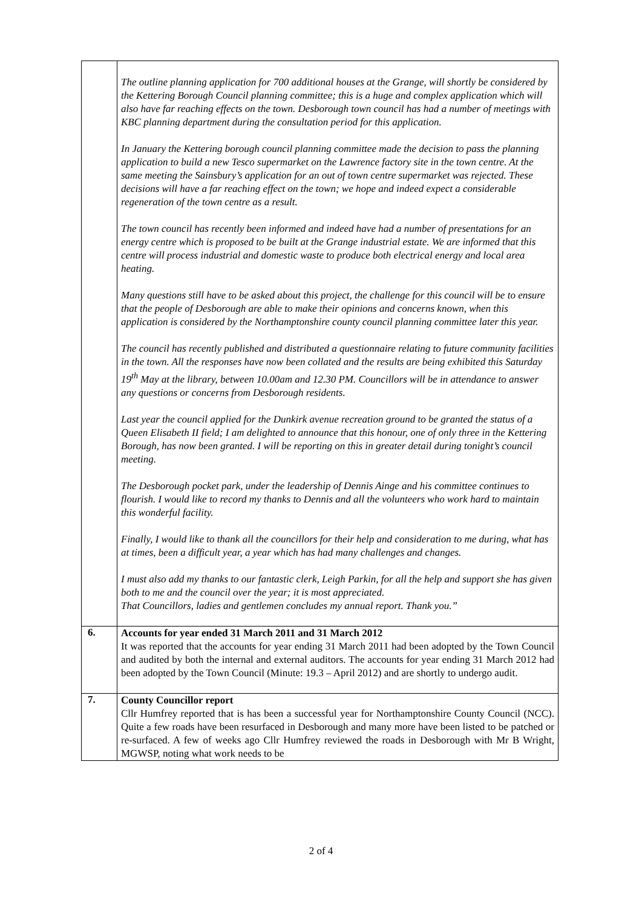| | The outline planning application for 700 additional houses at the Grange, will shortly be considered by the Kettering Borough Council planning committee; this is a huge and complex application which will also have far reaching effects on the town. Desborough town council has had a number of meetings with KBC planning department during the consultation period for this application. In January the Kettering borough council planning committee made the decision to pass the planning application to build a new Tesco supermarket on the Lawrence factory site in the town centre. At the same meeting the Sainsbury’s application for an out of town centre supermarket was rejected. These decisions will have a far reaching effect on the town; we hope and indeed expect a considerable regeneration of the town centre as a result. The town council has recently been informed and indeed have had a number of presentations for an energy centre which is proposed to be built at the Grange industrial estate. We are informed that this centre will process industrial and domestic waste to produce both electrical energy and local area heating. Many questions still have to be asked about this project, the challenge for this council will be to ensure that the people of Desborough are able to make their opinions and concerns known, when this application is considered by the Northamptonshire county council planning committee later this year. The council has recently published and distributed a questionnaire relating to future community facilities in the town. All the responses have now been collated and the results are being exhibited this Saturday 19<sup>th</sup> May at the library, between 10.00am and 12.30 PM. Councillors will be in attendance to answer any questions or concerns from Desborough residents. Last year the council applied for the Dunkirk avenue recreation ground to be granted the status of a Queen Elisabeth II field; I am delighted to announce that this honour, one of only three in the Kettering Borough, has now been granted. I will be reporting on this in greater detail during tonight’s council meeting. The Desborough pocket park, under the leadership of Dennis Ainge and his committee continues to flourish. I would like to record my thanks to Dennis and all the volunteers who work hard to maintain this wonderful facility. Finally, I would like to thank all the councillors for their help and consideration to me during, what has at times, been a difficult year, a year which has had many challenges and changes. I must also add my thanks to our fantastic clerk, Leigh Parkin, for all the help and support she has given both to me and the council over the year; it is most appreciated. That Councillors, ladies and gentlemen concludes my annual report. Thank you.” |
| 6. | Accounts for year ended 31 March 2011 and 31 March 2012 It was reported that the accounts for year ending 31 March 2011 had been adopted by the Town Council and audited by both the internal and external auditors. The accounts for year ending 31 March 2012 had been adopted by the Town Council (Minute: 19.3 – April 2012) and are shortly to undergo audit. |
| 7. | County Councillor report Cllr Humfrey reported that is has been a successful year for Northamptonshire County Council (NCC). Quite a few roads have been resurfaced in Desborough and many more have been listed to be patched or re-surfaced. A few of weeks ago Cllr Humfrey reviewed the roads in Desborough with Mr B Wright, MGWSP, noting what work needs to be |
2 of 4